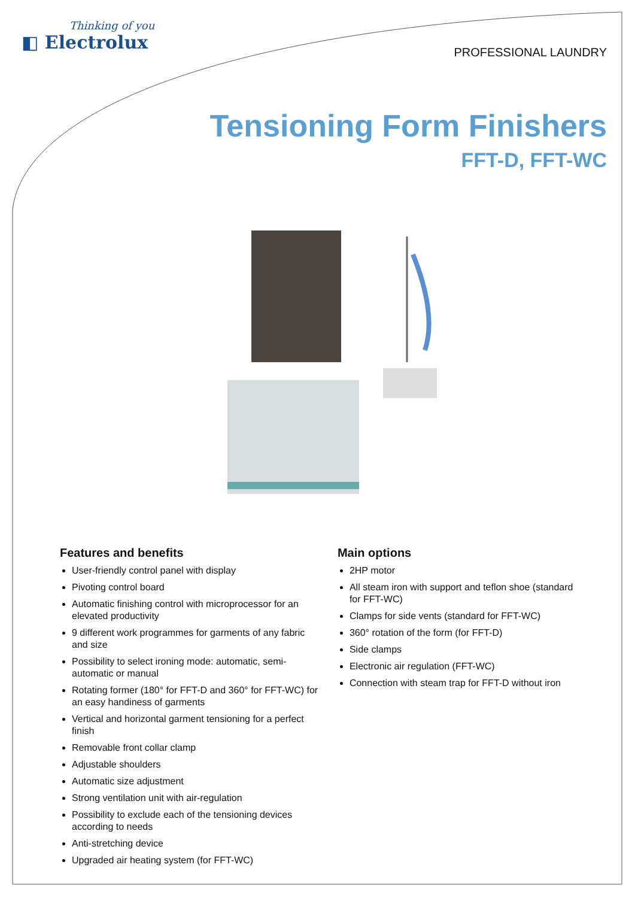Thinking of you
◧ Electrolux
PROFESSIONAL LAUNDRY
Tensioning Form Finishers
FFT-D, FFT-WC
Features and benefits
User-friendly control panel with display
Pivoting control board
Automatic finishing control with microprocessor for an elevated productivity
9 different work programmes for garments of any fabric and size
Possibility to select ironing mode: automatic, semi-automatic or manual
Rotating former (180° for FFT-D and 360° for FFT-WC) for an easy handiness of garments
Vertical and horizontal garment tensioning for a perfect finish
Removable front collar clamp
Adjustable shoulders
Automatic size adjustment
Strong ventilation unit with air-regulation
Possibility to exclude each of the tensioning devices according to needs
Anti-stretching device
Upgraded air heating system (for FFT-WC)
Main options
2HP motor
All steam iron with support and teflon shoe (standard for FFT-WC)
Clamps for side vents (standard for FFT-WC)
360° rotation of the form (for FFT-D)
Side clamps
Electronic air regulation (FFT-WC)
Connection with steam trap for FFT-D without iron